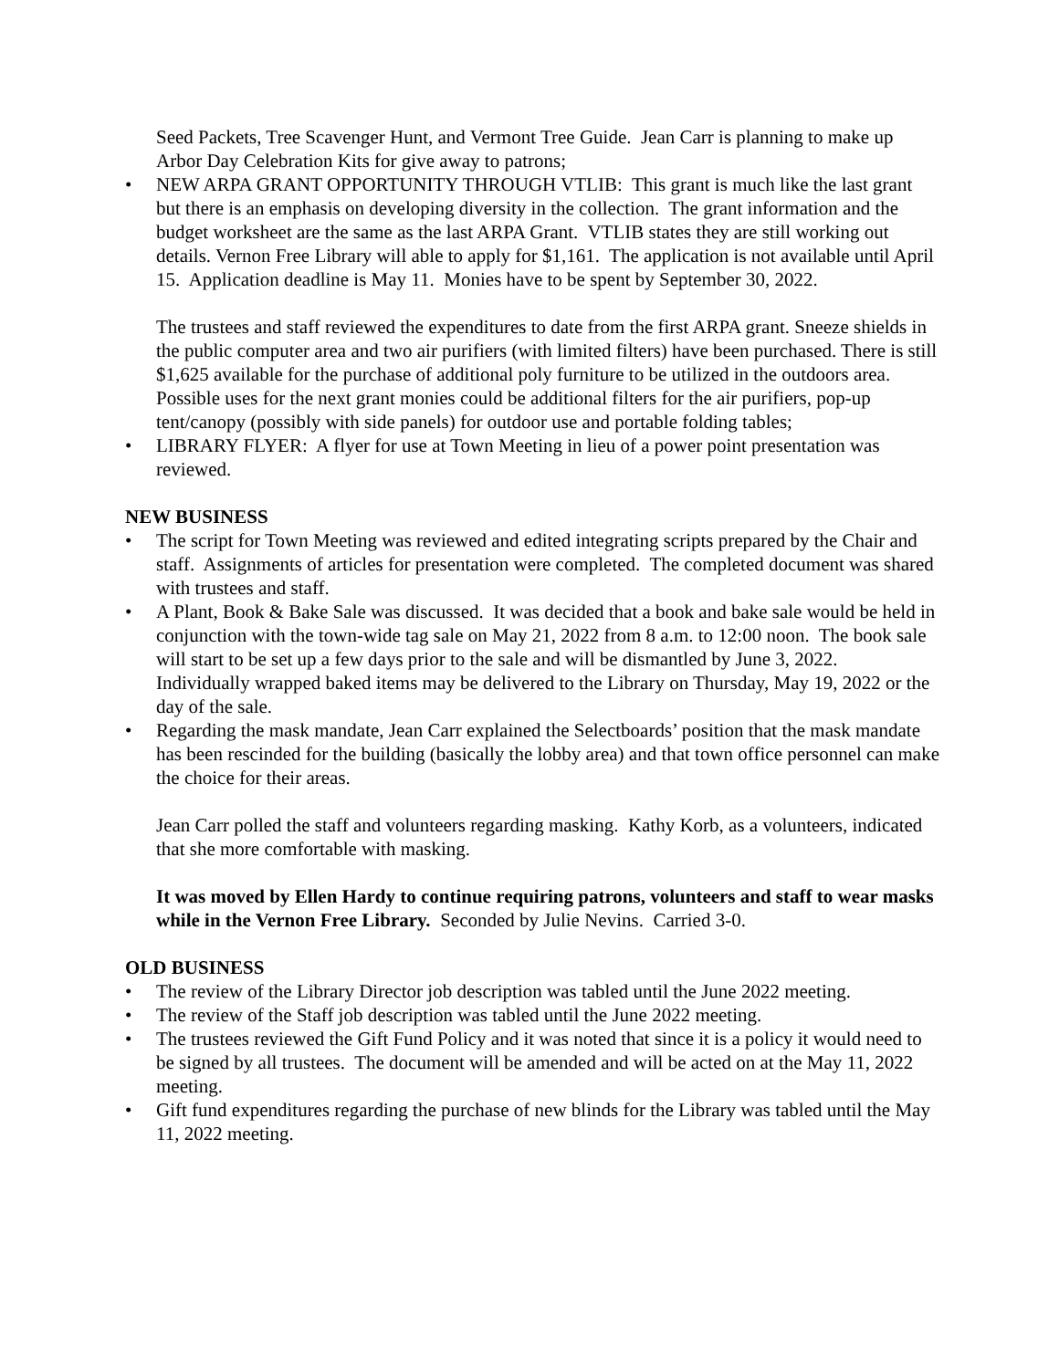Seed Packets, Tree Scavenger Hunt, and Vermont Tree Guide. Jean Carr is planning to make up Arbor Day Celebration Kits for give away to patrons;
• NEW ARPA GRANT OPPORTUNITY THROUGH VTLIB: This grant is much like the last grant but there is an emphasis on developing diversity in the collection. The grant information and the budget worksheet are the same as the last ARPA Grant. VTLIB states they are still working out details. Vernon Free Library will able to apply for $1,161. The application is not available until April 15. Application deadline is May 11. Monies have to be spent by September 30, 2022.
The trustees and staff reviewed the expenditures to date from the first ARPA grant. Sneeze shields in the public computer area and two air purifiers (with limited filters) have been purchased. There is still $1,625 available for the purchase of additional poly furniture to be utilized in the outdoors area. Possible uses for the next grant monies could be additional filters for the air purifiers, pop-up tent/canopy (possibly with side panels) for outdoor use and portable folding tables;
• LIBRARY FLYER: A flyer for use at Town Meeting in lieu of a power point presentation was reviewed.
NEW BUSINESS
• The script for Town Meeting was reviewed and edited integrating scripts prepared by the Chair and staff. Assignments of articles for presentation were completed. The completed document was shared with trustees and staff.
• A Plant, Book & Bake Sale was discussed. It was decided that a book and bake sale would be held in conjunction with the town-wide tag sale on May 21, 2022 from 8 a.m. to 12:00 noon. The book sale will start to be set up a few days prior to the sale and will be dismantled by June 3, 2022. Individually wrapped baked items may be delivered to the Library on Thursday, May 19, 2022 or the day of the sale.
• Regarding the mask mandate, Jean Carr explained the Selectboards’ position that the mask mandate has been rescinded for the building (basically the lobby area) and that town office personnel can make the choice for their areas.
Jean Carr polled the staff and volunteers regarding masking. Kathy Korb, as a volunteers, indicated that she more comfortable with masking.
It was moved by Ellen Hardy to continue requiring patrons, volunteers and staff to wear masks while in the Vernon Free Library. Seconded by Julie Nevins. Carried 3-0.
OLD BUSINESS
• The review of the Library Director job description was tabled until the June 2022 meeting.
• The review of the Staff job description was tabled until the June 2022 meeting.
• The trustees reviewed the Gift Fund Policy and it was noted that since it is a policy it would need to be signed by all trustees. The document will be amended and will be acted on at the May 11, 2022 meeting.
• Gift fund expenditures regarding the purchase of new blinds for the Library was tabled until the May 11, 2022 meeting.